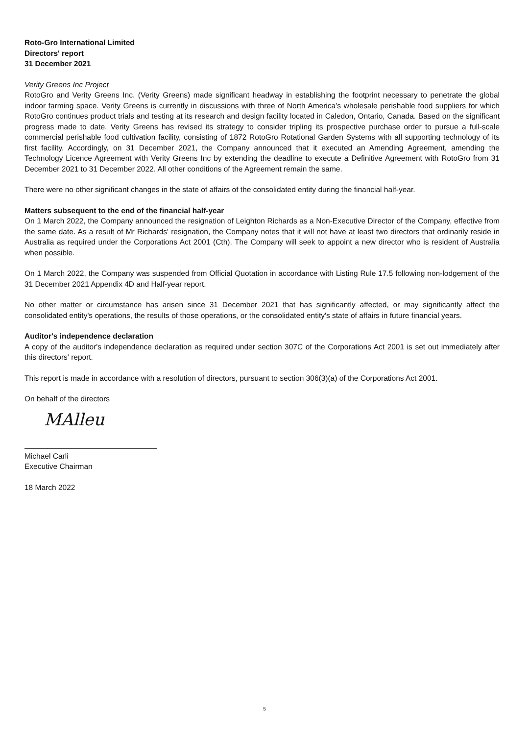Roto-Gro International Limited
Directors' report
31 December 2021
Verity Greens Inc Project
RotoGro and Verity Greens Inc. (Verity Greens) made significant headway in establishing the footprint necessary to penetrate the global indoor farming space. Verity Greens is currently in discussions with three of North America’s wholesale perishable food suppliers for which RotoGro continues product trials and testing at its research and design facility located in Caledon, Ontario, Canada. Based on the significant progress made to date, Verity Greens has revised its strategy to consider tripling its prospective purchase order to pursue a full-scale commercial perishable food cultivation facility, consisting of 1872 RotoGro Rotational Garden Systems with all supporting technology of its first facility. Accordingly, on 31 December 2021, the Company announced that it executed an Amending Agreement, amending the Technology Licence Agreement with Verity Greens Inc by extending the deadline to execute a Definitive Agreement with RotoGro from 31 December 2021 to 31 December 2022. All other conditions of the Agreement remain the same.
There were no other significant changes in the state of affairs of the consolidated entity during the financial half-year.
Matters subsequent to the end of the financial half-year
On 1 March 2022, the Company announced the resignation of Leighton Richards as a Non-Executive Director of the Company, effective from the same date. As a result of Mr Richards' resignation, the Company notes that it will not have at least two directors that ordinarily reside in Australia as required under the Corporations Act 2001 (Cth). The Company will seek to appoint a new director who is resident of Australia when possible.
On 1 March 2022, the Company was suspended from Official Quotation in accordance with Listing Rule 17.5 following non-lodgement of the 31 December 2021 Appendix 4D and Half-year report.
No other matter or circumstance has arisen since 31 December 2021 that has significantly affected, or may significantly affect the consolidated entity's operations, the results of those operations, or the consolidated entity's state of affairs in future financial years.
Auditor's independence declaration
A copy of the auditor's independence declaration as required under section 307C of the Corporations Act 2001 is set out immediately after this directors' report.
This report is made in accordance with a resolution of directors, pursuant to section 306(3)(a) of the Corporations Act 2001.
On behalf of the directors
MAlleu
Michael Carli
Executive Chairman
18 March 2022
5